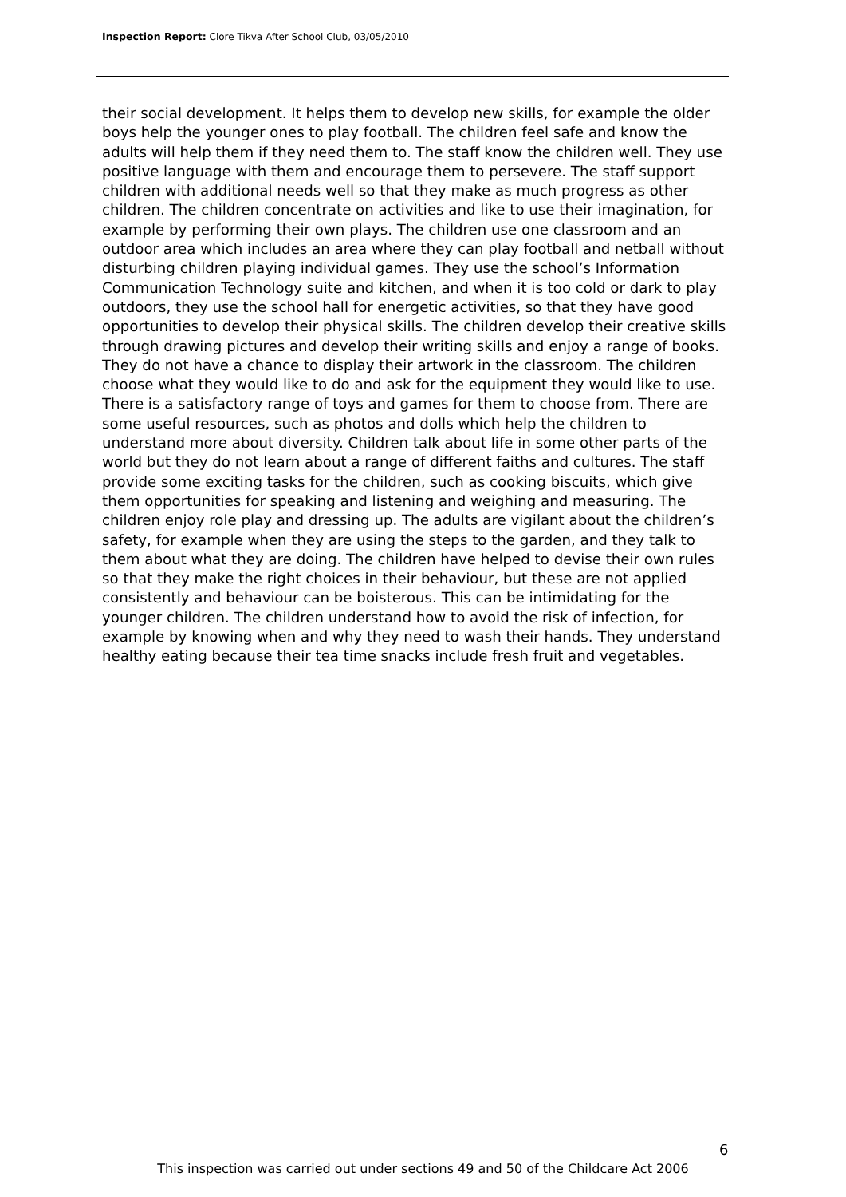Inspection Report: Clore Tikva After School Club, 03/05/2010
their social development. It helps them to develop new skills, for example the older boys help the younger ones to play football. The children feel safe and know the adults will help them if they need them to. The staff know the children well. They use positive language with them and encourage them to persevere. The staff support children with additional needs well so that they make as much progress as other children. The children concentrate on activities and like to use their imagination, for example by performing their own plays. The children use one classroom and an outdoor area which includes an area where they can play football and netball without disturbing children playing individual games. They use the school’s Information Communication Technology suite and kitchen, and when it is too cold or dark to play outdoors, they use the school hall for energetic activities, so that they have good opportunities to develop their physical skills. The children develop their creative skills through drawing pictures and develop their writing skills and enjoy a range of books. They do not have a chance to display their artwork in the classroom. The children choose what they would like to do and ask for the equipment they would like to use. There is a satisfactory range of toys and games for them to choose from. There are some useful resources, such as photos and dolls which help the children to understand more about diversity. Children talk about life in some other parts of the world but they do not learn about a range of different faiths and cultures. The staff provide some exciting tasks for the children, such as cooking biscuits, which give them opportunities for speaking and listening and weighing and measuring. The children enjoy role play and dressing up. The adults are vigilant about the children’s safety, for example when they are using the steps to the garden, and they talk to them about what they are doing. The children have helped to devise their own rules so that they make the right choices in their behaviour, but these are not applied consistently and behaviour can be boisterous. This can be intimidating for the younger children. The children understand how to avoid the risk of infection, for example by knowing when and why they need to wash their hands. They understand healthy eating because their tea time snacks include fresh fruit and vegetables.
6
This inspection was carried out under sections 49 and 50 of the Childcare Act 2006